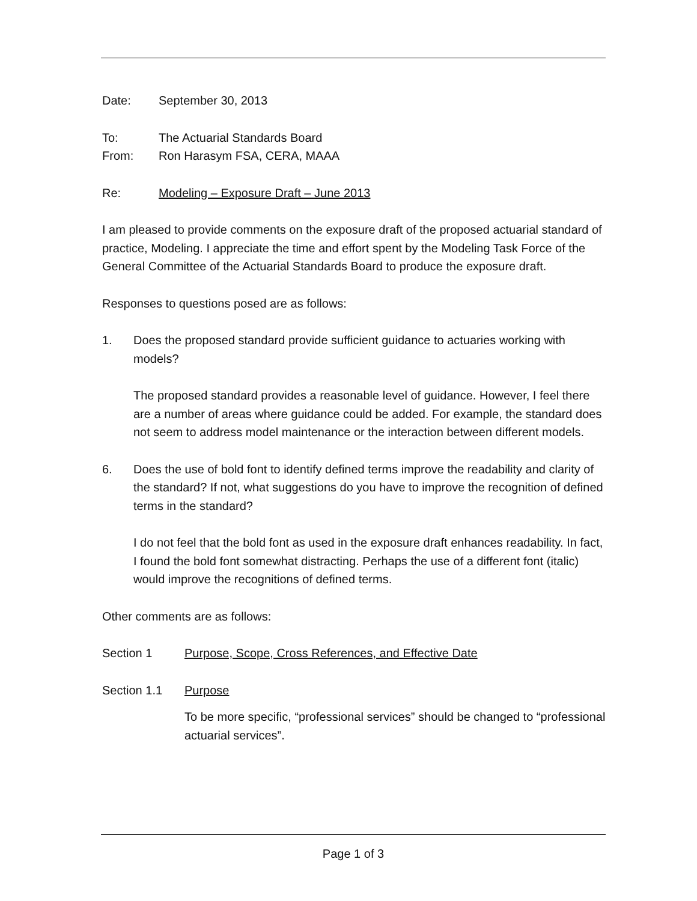Date: September 30, 2013
To: The Actuarial Standards Board
From: Ron Harasym FSA, CERA, MAAA
Re: Modeling – Exposure Draft – June 2013
I am pleased to provide comments on the exposure draft of the proposed actuarial standard of practice, Modeling. I appreciate the time and effort spent by the Modeling Task Force of the General Committee of the Actuarial Standards Board to produce the exposure draft.
Responses to questions posed are as follows:
1. Does the proposed standard provide sufficient guidance to actuaries working with models?
The proposed standard provides a reasonable level of guidance. However, I feel there are a number of areas where guidance could be added. For example, the standard does not seem to address model maintenance or the interaction between different models.
6. Does the use of bold font to identify defined terms improve the readability and clarity of the standard? If not, what suggestions do you have to improve the recognition of defined terms in the standard?
I do not feel that the bold font as used in the exposure draft enhances readability. In fact, I found the bold font somewhat distracting. Perhaps the use of a different font (italic) would improve the recognitions of defined terms.
Other comments are as follows:
Section 1 Purpose, Scope, Cross References, and Effective Date
Section 1.1 Purpose
To be more specific, “professional services” should be changed to “professional actuarial services”.
Page 1 of 3